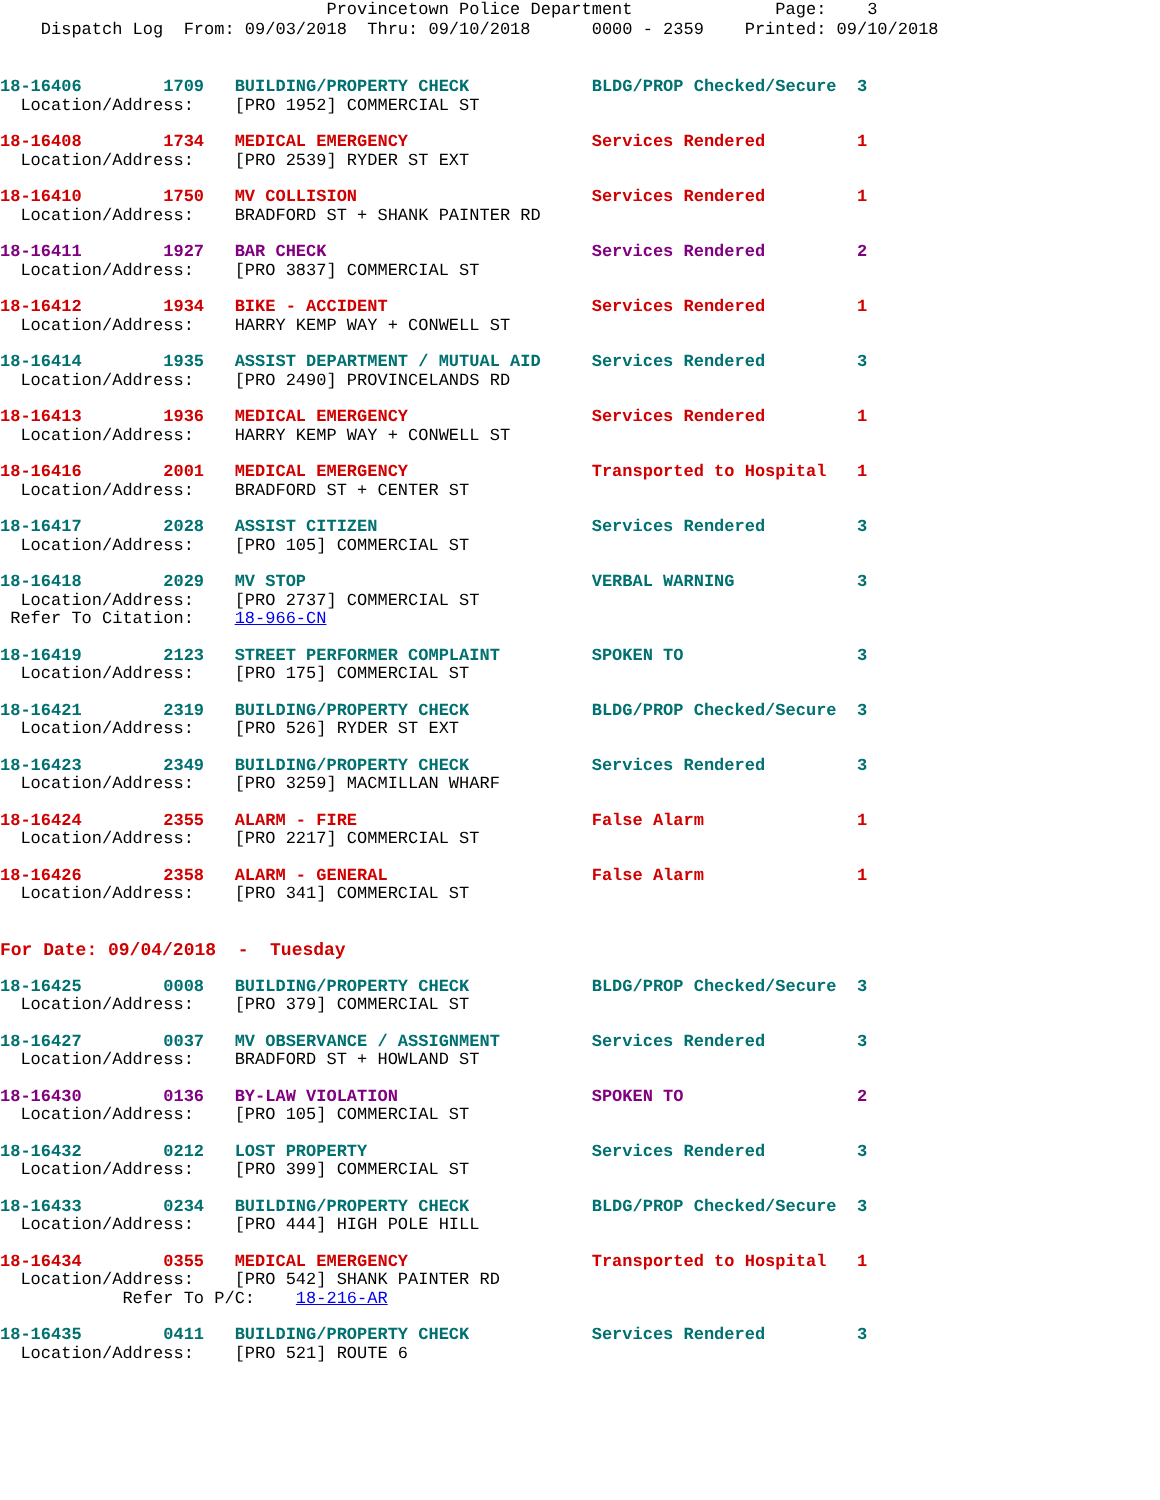Provincetown Police Department Page: 3
Dispatch Log From: 09/03/2018 Thru: 09/10/2018 0000 - 2359 Printed: 09/10/2018
18-16406 1709 BUILDING/PROPERTY CHECK BLDG/PROP Checked/Secure 3 Location/Address: [PRO 1952] COMMERCIAL ST
18-16408 1734 MEDICAL EMERGENCY Services Rendered 1 Location/Address: [PRO 2539] RYDER ST EXT
18-16410 1750 MV COLLISION Services Rendered 1 Location/Address: BRADFORD ST + SHANK PAINTER RD
18-16411 1927 BAR CHECK Services Rendered 2 Location/Address: [PRO 3837] COMMERCIAL ST
18-16412 1934 BIKE - ACCIDENT Services Rendered 1 Location/Address: HARRY KEMP WAY + CONWELL ST
18-16414 1935 ASSIST DEPARTMENT / MUTUAL AID Services Rendered 3 Location/Address: [PRO 2490] PROVINCELANDS RD
18-16413 1936 MEDICAL EMERGENCY Services Rendered 1 Location/Address: HARRY KEMP WAY + CONWELL ST
18-16416 2001 MEDICAL EMERGENCY Transported to Hospital 1 Location/Address: BRADFORD ST + CENTER ST
18-16417 2028 ASSIST CITIZEN Services Rendered 3 Location/Address: [PRO 105] COMMERCIAL ST
18-16418 2029 MV STOP VERBAL WARNING 3 Location/Address: [PRO 2737] COMMERCIAL ST Refer To Citation: 18-966-CN
18-16419 2123 STREET PERFORMER COMPLAINT SPOKEN TO 3 Location/Address: [PRO 175] COMMERCIAL ST
18-16421 2319 BUILDING/PROPERTY CHECK BLDG/PROP Checked/Secure 3 Location/Address: [PRO 526] RYDER ST EXT
18-16423 2349 BUILDING/PROPERTY CHECK Services Rendered 3 Location/Address: [PRO 3259] MACMILLAN WHARF
18-16424 2355 ALARM - FIRE False Alarm 1 Location/Address: [PRO 2217] COMMERCIAL ST
18-16426 2358 ALARM - GENERAL False Alarm 1 Location/Address: [PRO 341] COMMERCIAL ST
For Date: 09/04/2018 - Tuesday
18-16425 0008 BUILDING/PROPERTY CHECK BLDG/PROP Checked/Secure 3 Location/Address: [PRO 379] COMMERCIAL ST
18-16427 0037 MV OBSERVANCE / ASSIGNMENT Services Rendered 3 Location/Address: BRADFORD ST + HOWLAND ST
18-16430 0136 BY-LAW VIOLATION SPOKEN TO 2 Location/Address: [PRO 105] COMMERCIAL ST
18-16432 0212 LOST PROPERTY Services Rendered 3 Location/Address: [PRO 399] COMMERCIAL ST
18-16433 0234 BUILDING/PROPERTY CHECK BLDG/PROP Checked/Secure 3 Location/Address: [PRO 444] HIGH POLE HILL
18-16434 0355 MEDICAL EMERGENCY Transported to Hospital 1 Location/Address: [PRO 542] SHANK PAINTER RD Refer To P/C: 18-216-AR
18-16435 0411 BUILDING/PROPERTY CHECK Services Rendered 3 Location/Address: [PRO 521] ROUTE 6